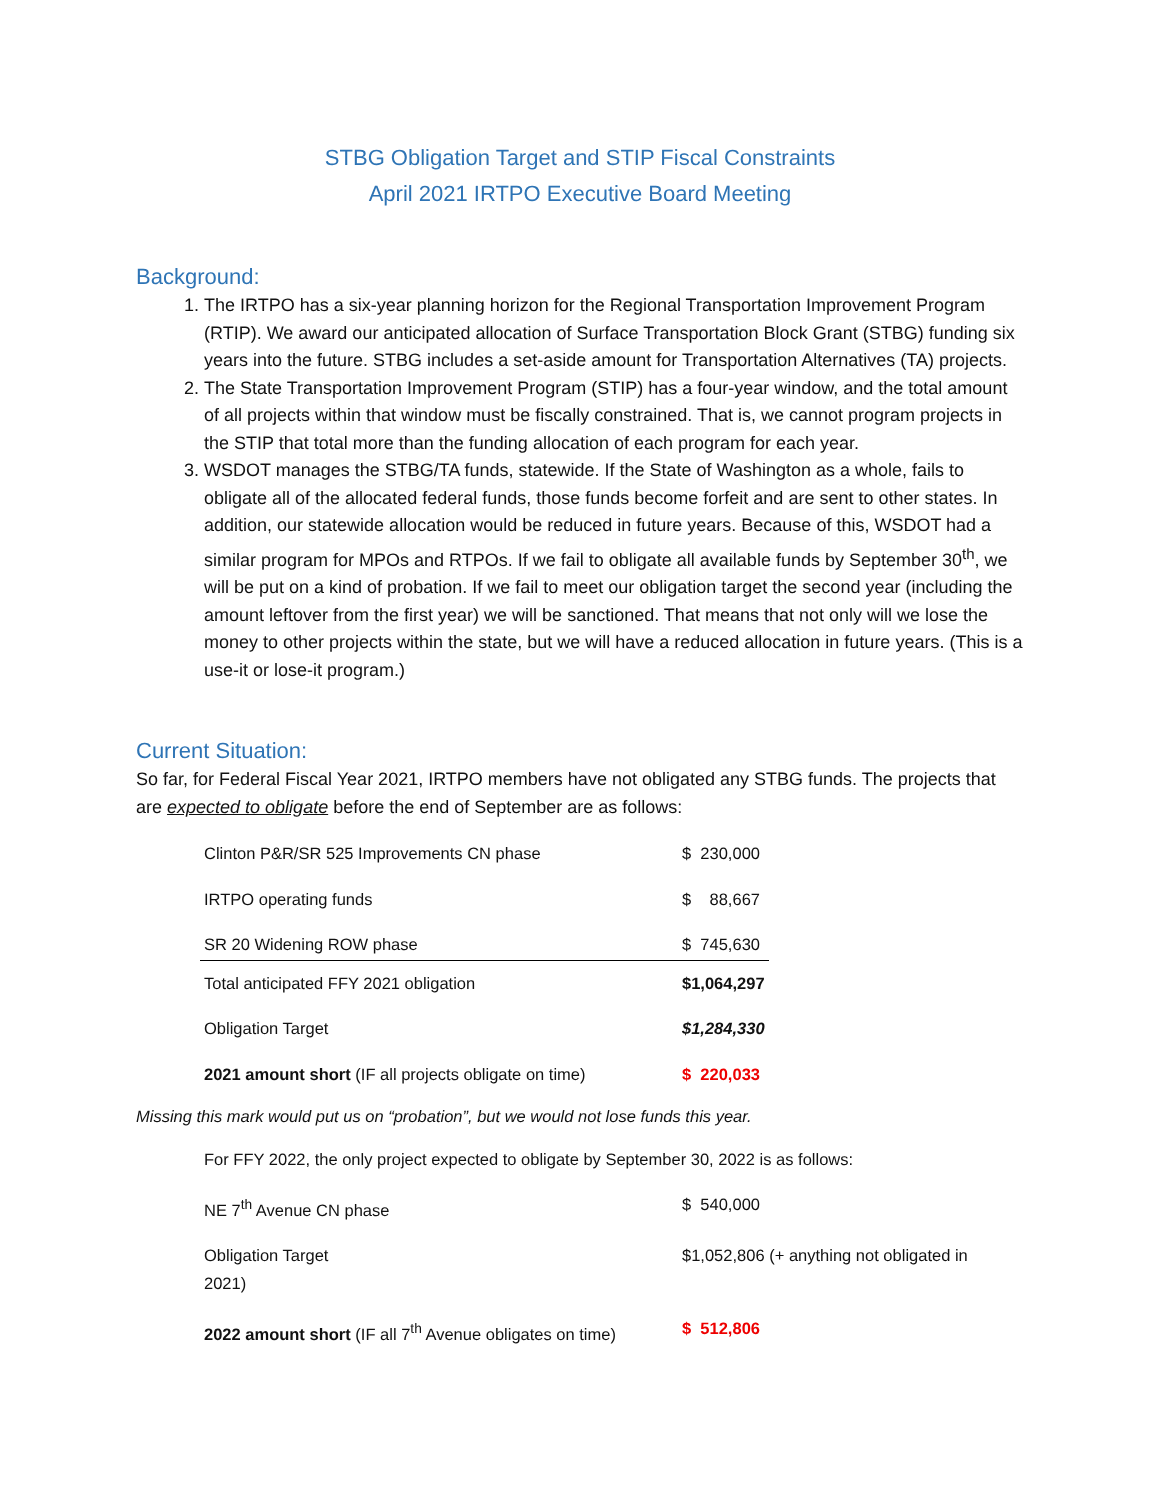STBG Obligation Target and STIP Fiscal Constraints
April 2021 IRTPO Executive Board Meeting
Background:
1. The IRTPO has a six-year planning horizon for the Regional Transportation Improvement Program (RTIP). We award our anticipated allocation of Surface Transportation Block Grant (STBG) funding six years into the future. STBG includes a set-aside amount for Transportation Alternatives (TA) projects.
2. The State Transportation Improvement Program (STIP) has a four-year window, and the total amount of all projects within that window must be fiscally constrained. That is, we cannot program projects in the STIP that total more than the funding allocation of each program for each year.
3. WSDOT manages the STBG/TA funds, statewide. If the State of Washington as a whole, fails to obligate all of the allocated federal funds, those funds become forfeit and are sent to other states. In addition, our statewide allocation would be reduced in future years. Because of this, WSDOT had a similar program for MPOs and RTPOs. If we fail to obligate all available funds by September 30<sup>th</sup>, we will be put on a kind of probation. If we fail to meet our obligation target the second year (including the amount leftover from the first year) we will be sanctioned. That means that not only will we lose the money to other projects within the state, but we will have a reduced allocation in future years. (This is a use-it or lose-it program.)
Current Situation:
So far, for Federal Fiscal Year 2021, IRTPO members have not obligated any STBG funds. The projects that are expected to obligate before the end of September are as follows:
| Clinton P&R/SR 525 Improvements CN phase | $ 230,000 |
| IRTPO operating funds | $ 88,667 |
| SR 20 Widening ROW phase | $ 745,630 |
| Total anticipated FFY 2021 obligation | $1,064,297 |
| Obligation Target | $1,284,330 |
| 2021 amount short (IF all projects obligate on time) | $ 220,033 |
Missing this mark would put us on “probation”, but we would not lose funds this year.
| For FFY 2022, the only project expected to obligate by September 30, 2022 is as follows: | |
| NE 7<sup>th</sup> Avenue CN phase | $ 540,000 |
| Obligation Target 2021) | $1,052,806 (+ anything not obligated in |
| 2022 amount short (IF all 7<sup>th</sup> Avenue obligates on time) | $ 512,806 |